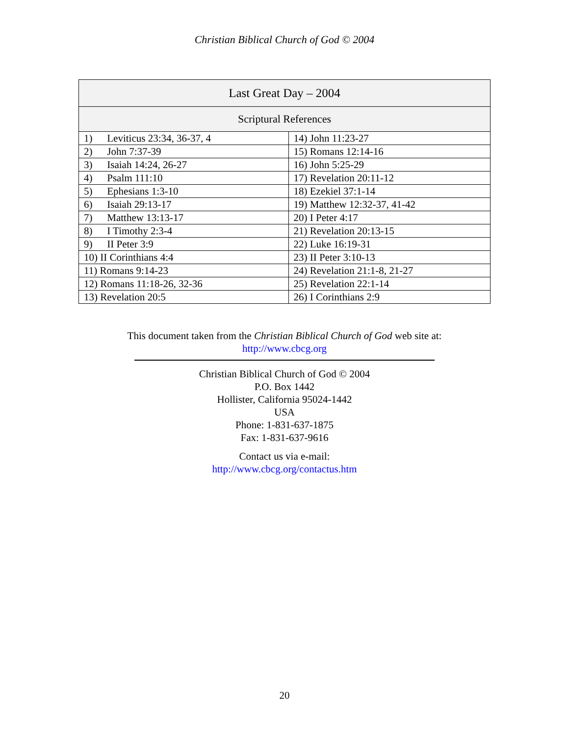Christian Biblical Church of God © 2004
| Last Great Day – 2004 | |
| --- | --- |
| Scriptural References | |
| 1) Leviticus 23:34, 36-37, 4 | 14) John 11:23-27 |
| 2) John 7:37-39 | 15) Romans 12:14-16 |
| 3) Isaiah 14:24, 26-27 | 16) John 5:25-29 |
| 4) Psalm 111:10 | 17) Revelation 20:11-12 |
| 5) Ephesians 1:3-10 | 18) Ezekiel 37:1-14 |
| 6) Isaiah 29:13-17 | 19) Matthew 12:32-37, 41-42 |
| 7) Matthew 13:13-17 | 20) I Peter 4:17 |
| 8) I Timothy 2:3-4 | 21) Revelation 20:13-15 |
| 9) II Peter 3:9 | 22) Luke 16:19-31 |
| 10) II Corinthians 4:4 | 23) II Peter 3:10-13 |
| 11) Romans 9:14-23 | 24) Revelation 21:1-8, 21-27 |
| 12) Romans 11:18-26, 32-36 | 25) Revelation 22:1-14 |
| 13) Revelation 20:5 | 26) I Corinthians 2:9 |
This document taken from the Christian Biblical Church of God web site at:
http://www.cbcg.org
Christian Biblical Church of God © 2004
P.O. Box 1442
Hollister, California 95024-1442
USA
Phone: 1-831-637-1875
Fax: 1-831-637-9616
Contact us via e-mail:
http://www.cbcg.org/contactus.htm
20